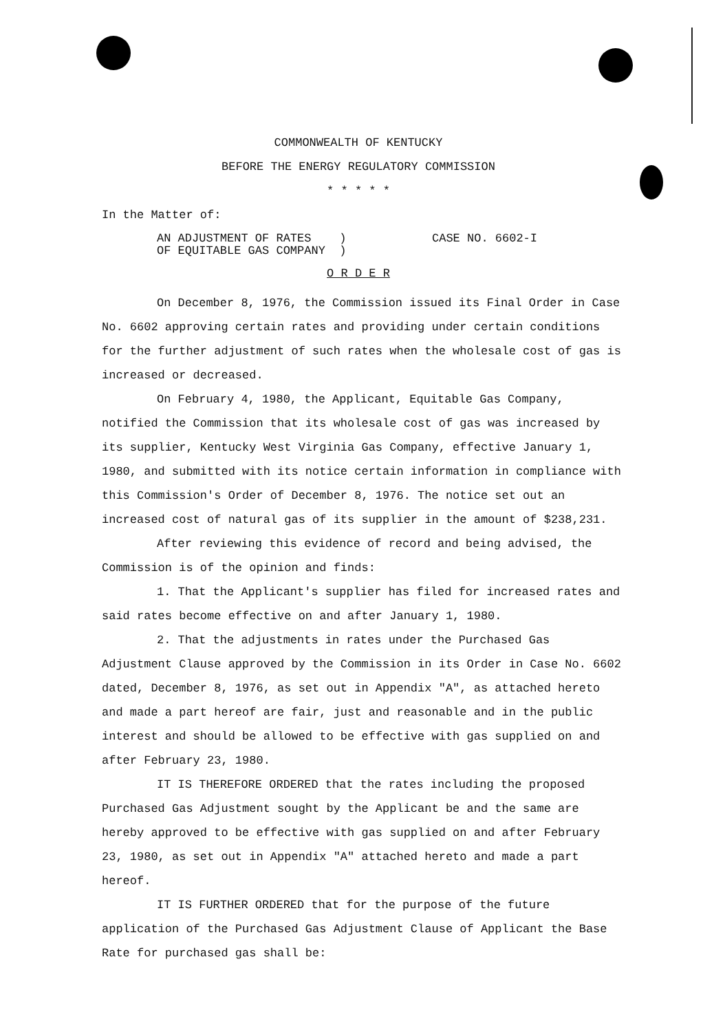COMMONWEALTH OF KENTUCKY
BEFORE THE ENERGY REGULATORY COMMISSION
* * * * *
In the Matter of:
AN ADJUSTMENT OF RATES )
OF EQUITABLE GAS COMPANY )
CASE NO. 6602-I
O R D E R
On December 8, 1976, the Commission issued its Final Order in Case No. 6602 approving certain rates and providing under certain conditions for the further adjustment of such rates when the wholesale cost of gas is increased or decreased.
On February 4, 1980, the Applicant, Equitable Gas Company, notified the Commission that its wholesale cost of gas was increased by its supplier, Kentucky West Virginia Gas Company, effective January 1, 1980, and submitted with its notice certain information in compliance with this Commission's Order of December 8, 1976. The notice set out an increased cost of natural gas of its supplier in the amount of $238,231.
After reviewing this evidence of record and being advised, the Commission is of the opinion and finds:
1. That the Applicant's supplier has filed for increased rates and said rates become effective on and after January 1, 1980.
2. That the adjustments in rates under the Purchased Gas Adjustment Clause approved by the Commission in its Order in Case No. 6602 dated, December 8, 1976, as set out in Appendix "A", as attached hereto and made a part hereof are fair, just and reasonable and in the public interest and should be allowed to be effective with gas supplied on and after February 23, 1980.
IT IS THEREFORE ORDERED that the rates including the proposed Purchased Gas Adjustment sought by the Applicant be and the same are hereby approved to be effective with gas supplied on and after February 23, 1980, as set out in Appendix "A" attached hereto and made a part hereof.
IT IS FURTHER ORDERED that for the purpose of the future application of the Purchased Gas Adjustment Clause of Applicant the Base Rate for purchased gas shall be: